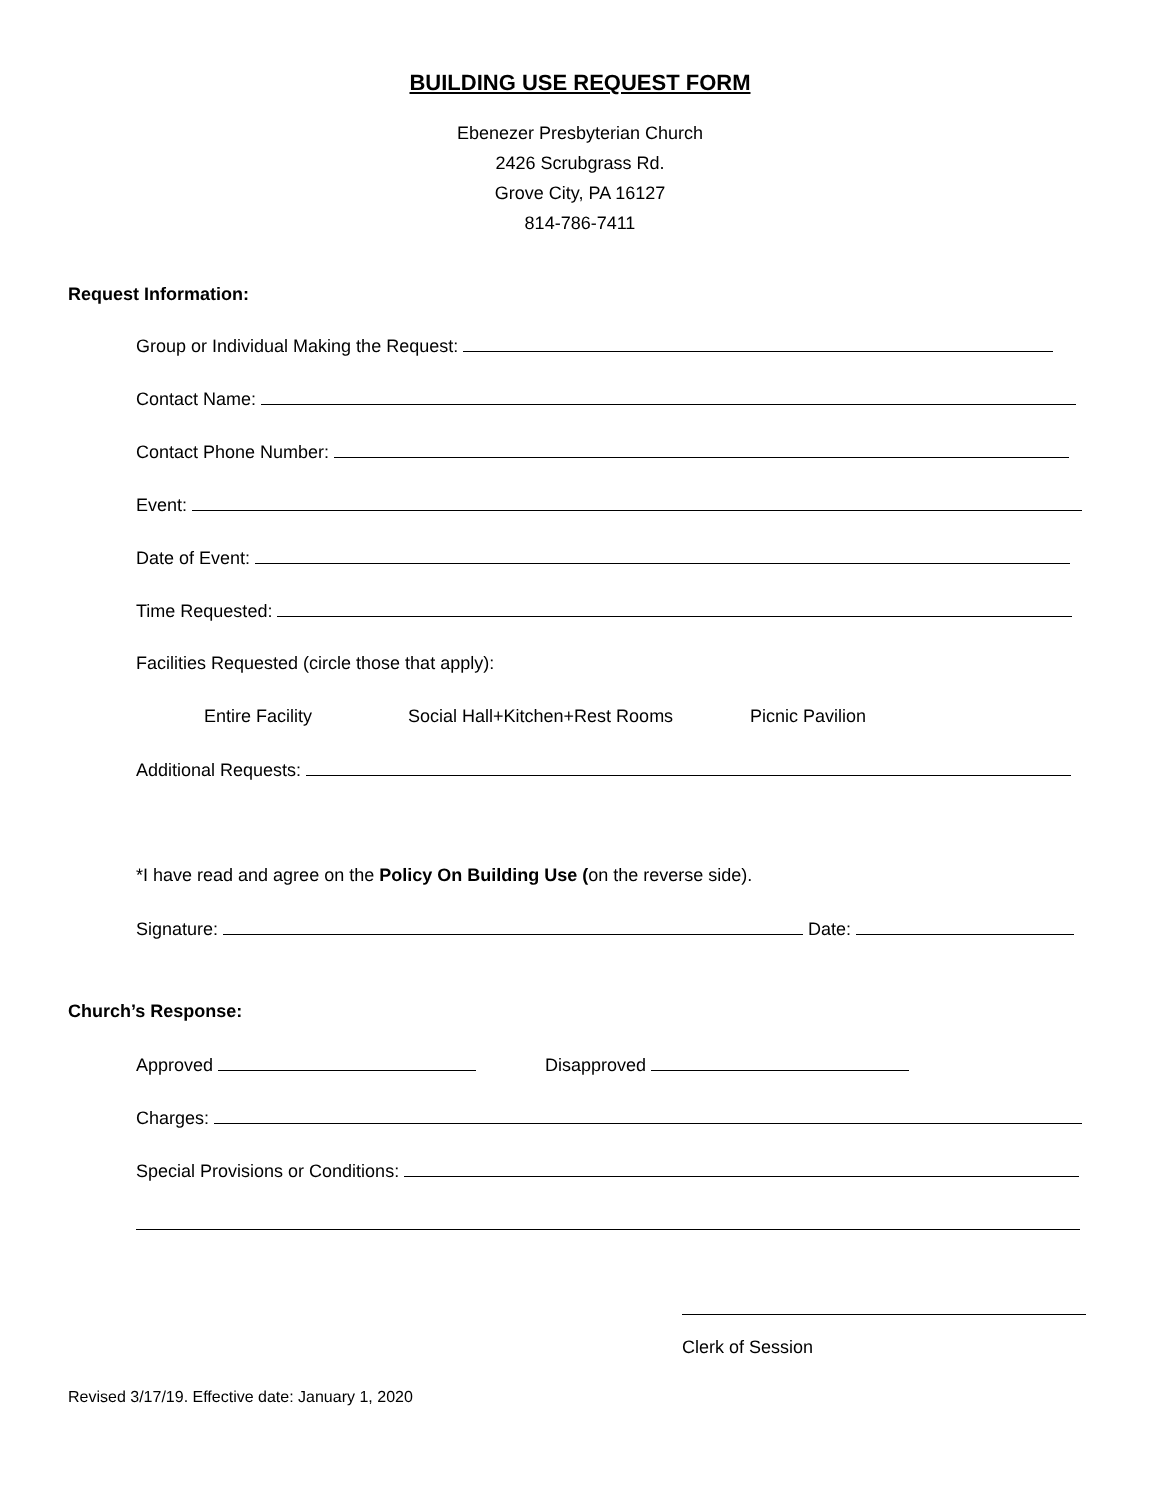BUILDING USE REQUEST FORM
Ebenezer Presbyterian Church
2426 Scrubgrass Rd.
Grove City, PA 16127
814-786-7411
Request Information:
Group or Individual Making the Request:
Contact Name:
Contact Phone Number:
Event:
Date of Event:
Time Requested:
Facilities Requested (circle those that apply):
Entire Facility Social Hall+Kitchen+Rest Rooms Picnic Pavilion
Additional Requests:
*I have read and agree on the Policy On Building Use (on the reverse side).
Signature: Date:
Church’s Response:
Approved Disapproved
Charges:
Special Provisions or Conditions:
Clerk of Session
Revised 3/17/19. Effective date: January 1, 2020